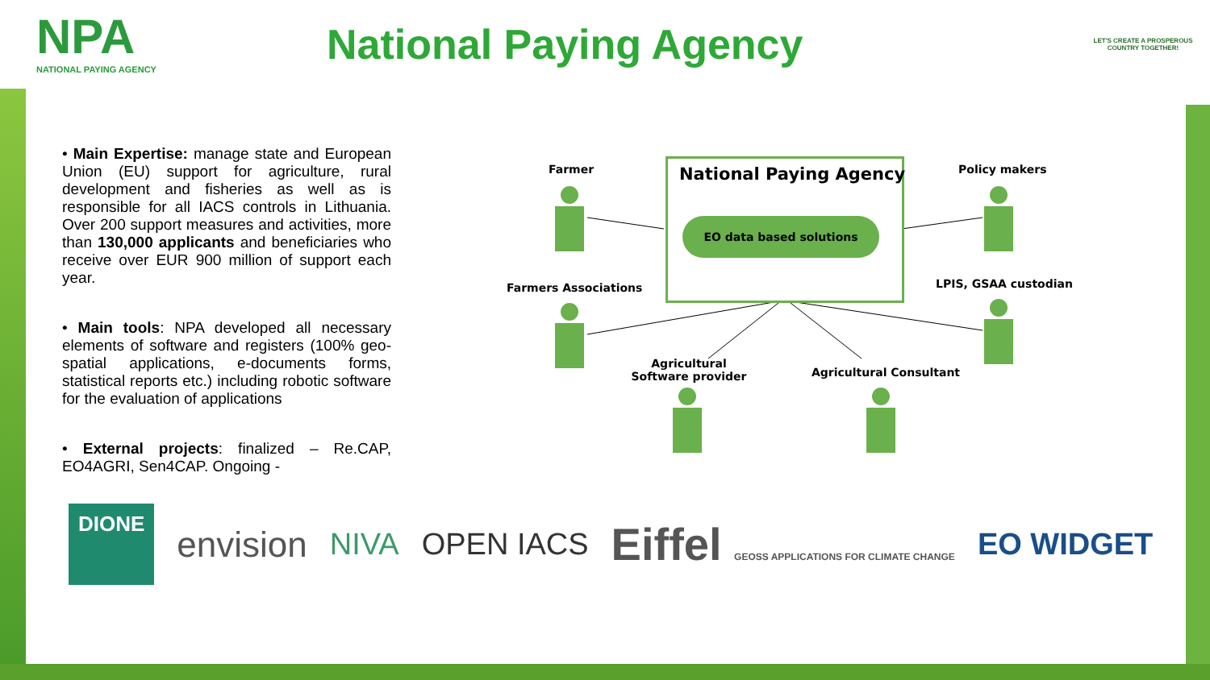NPA
NATIONAL PAYING AGENCY
National Paying Agency
LET'S CREATE A PROSPEROUS COUNTRY TOGETHER!
• Main Expertise: manage state and European Union (EU) support for agriculture, rural development and fisheries as well as is responsible for all IACS controls in Lithuania. Over 200 support measures and activities, more than 130,000 applicants and beneficiaries who receive over EUR 900 million of support each year.
• Main tools: NPA developed all necessary elements of software and registers (100% geo-spatial applications, e-documents forms, statistical reports etc.) including robotic software for the evaluation of applications
• External projects: finalized – Re.CAP, EO4AGRI, Sen4CAP. Ongoing -
National Paying Agency
EO data based solutions
Farmer Policy makers
Farmers Associations LPIS, GSAA custodian
Agricultural Software provider
Agricultural Consultant
DIONE envision NIVA OPEN IACS Eiffel GEOSS APPLICATIONS FOR CLIMATE CHANGE EO WIDGET